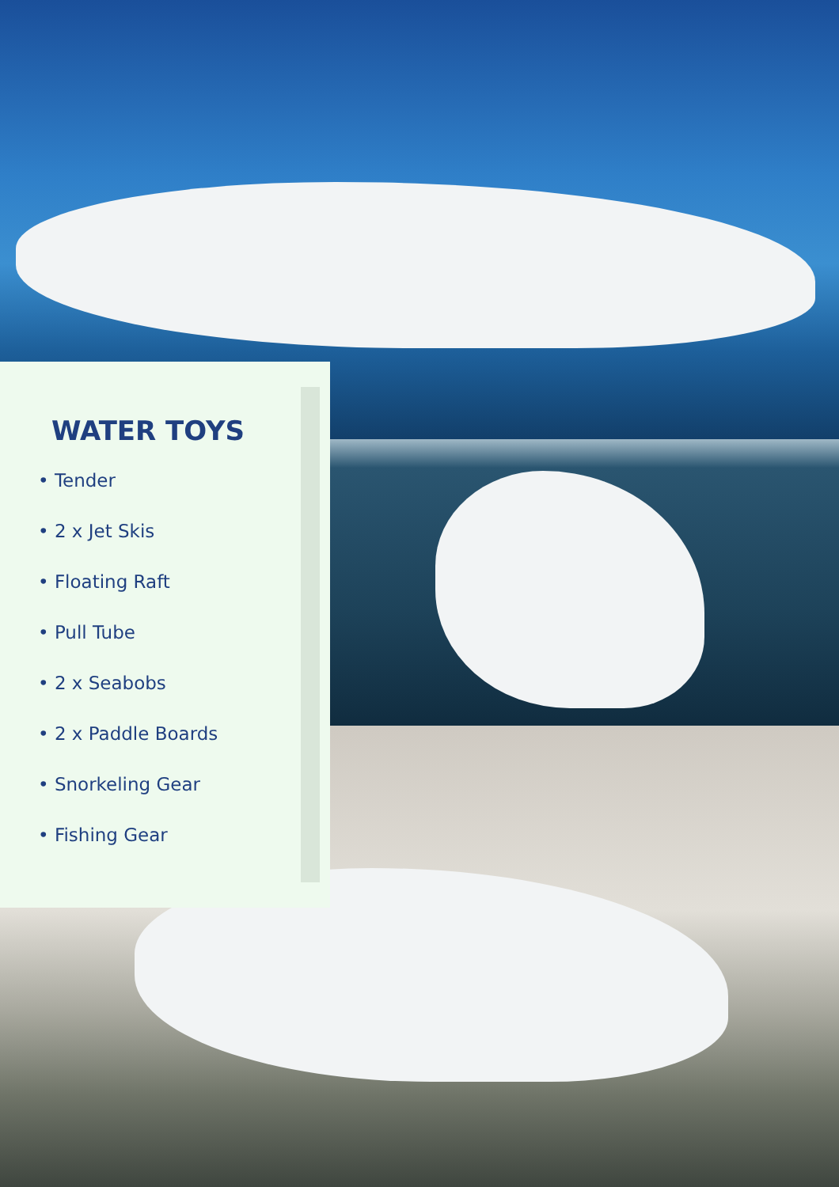WATER TOYS
• Tender
• 2 x Jet Skis
• Floating Raft
• Pull Tube
• 2 x Seabobs
• 2 x Paddle Boards
• Snorkeling Gear
• Fishing Gear